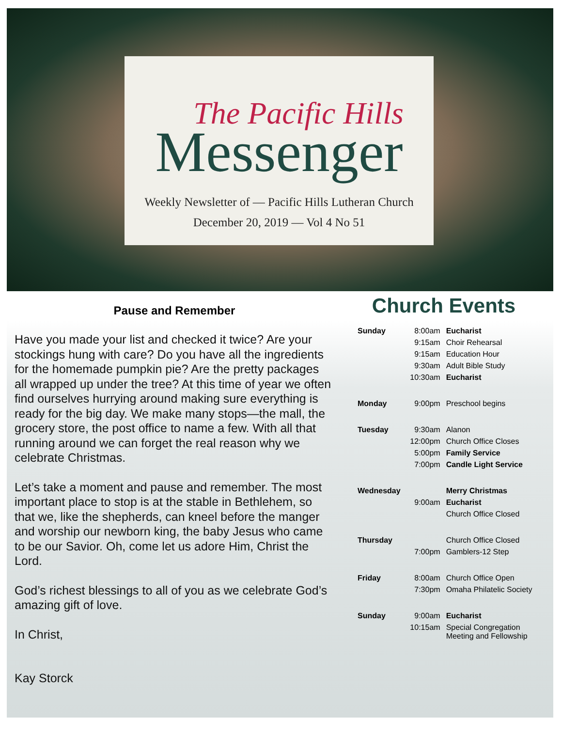The Pacific Hills
Messenger
Weekly Newsletter of — Pacific Hills Lutheran Church
December 20, 2019 — Vol 4 No 51
Pause and Remember
Have you made your list and checked it twice? Are your stockings hung with care? Do you have all the ingredients for the homemade pumpkin pie? Are the pretty packages all wrapped up under the tree? At this time of year we often find ourselves hurrying around making sure everything is ready for the big day. We make many stops—the mall, the grocery store, the post office to name a few. With all that running around we can forget the real reason why we celebrate Christmas.
Let’s take a moment and pause and remember. The most important place to stop is at the stable in Bethlehem, so that we, like the shepherds, can kneel before the manger and worship our newborn king, the baby Jesus who came to be our Savior. Oh, come let us adore Him, Christ the Lord.
God’s richest blessings to all of you as we celebrate God’s amazing gift of love.
In Christ,
Kay Storck
Church Events
| Sunday | 8:00am | Eucharist |
| | 9:15am | Choir Rehearsal |
| | 9:15am | Education Hour |
| | 9:30am | Adult Bible Study |
| | 10:30am | Eucharist |
| Monday | 9:00pm | Preschool begins |
| Tuesday | 9:30am | Alanon |
| | 12:00pm | Church Office Closes |
| | 5:00pm | Family Service |
| | 7:00pm | Candle Light Service |
| Wednesday | | Merry Christmas |
| | 9:00am | Eucharist |
| | | Church Office Closed |
| Thursday | | Church Office Closed |
| | 7:00pm | Gamblers-12 Step |
| Friday | 8:00am | Church Office Open |
| | 7:30pm | Omaha Philatelic Society |
| Sunday | 9:00am | Eucharist |
| | 10:15am | Special Congregation Meeting and Fellowship |